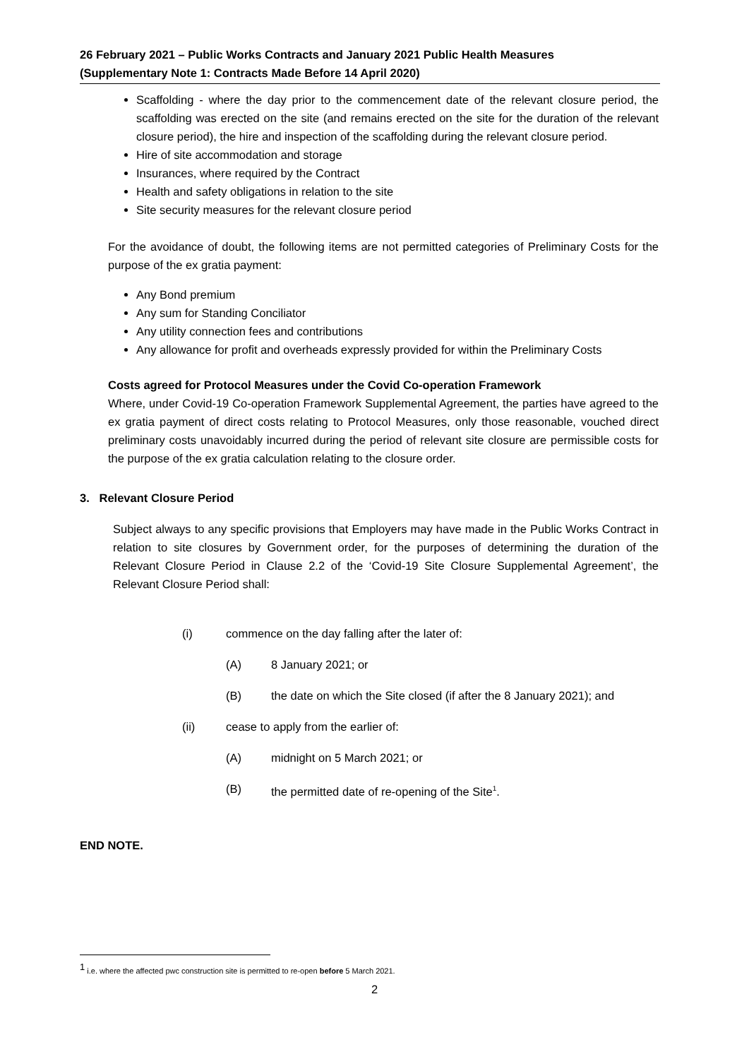26 February 2021 – Public Works Contracts and January 2021 Public Health Measures
(Supplementary Note 1: Contracts Made Before 14 April 2020)
Scaffolding - where the day prior to the commencement date of the relevant closure period, the scaffolding was erected on the site (and remains erected on the site for the duration of the relevant closure period), the hire and inspection of the scaffolding during the relevant closure period.
Hire of site accommodation and storage
Insurances, where required by the Contract
Health and safety obligations in relation to the site
Site security measures for the relevant closure period
For the avoidance of doubt, the following items are not permitted categories of Preliminary Costs for the purpose of the ex gratia payment:
Any Bond premium
Any sum for Standing Conciliator
Any utility connection fees and contributions
Any allowance for profit and overheads expressly provided for within the Preliminary Costs
Costs agreed for Protocol Measures under the Covid Co-operation Framework
Where, under Covid-19 Co-operation Framework Supplemental Agreement, the parties have agreed to the ex gratia payment of direct costs relating to Protocol Measures, only those reasonable, vouched direct preliminary costs unavoidably incurred during the period of relevant site closure are permissible costs for the purpose of the ex gratia calculation relating to the closure order.
3. Relevant Closure Period
Subject always to any specific provisions that Employers may have made in the Public Works Contract in relation to site closures by Government order, for the purposes of determining the duration of the Relevant Closure Period in Clause 2.2 of the ‘Covid-19 Site Closure Supplemental Agreement’, the Relevant Closure Period shall:
(i) commence on the day falling after the later of:
(A) 8 January 2021; or
(B) the date on which the Site closed (if after the 8 January 2021); and
(ii) cease to apply from the earlier of:
(A) midnight on 5 March 2021; or
(B) the permitted date of re-opening of the Site<sup>1</sup>.
END NOTE.
<sup>1</sup> i.e. where the affected pwc construction site is permitted to re-open before 5 March 2021.
2